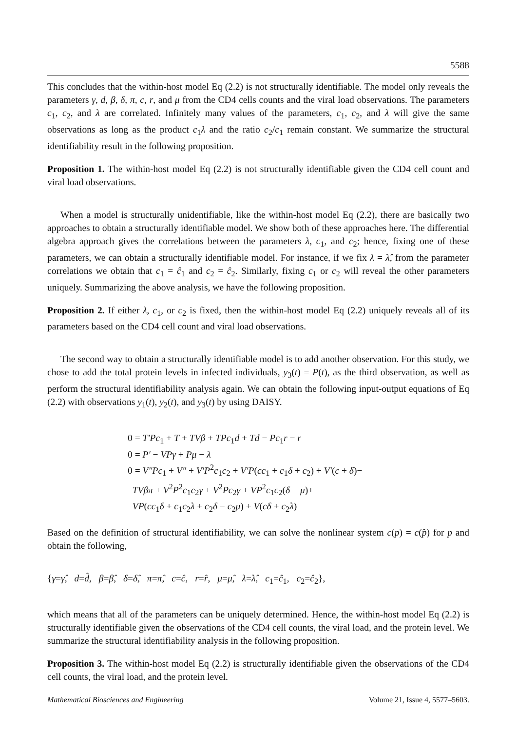5588
This concludes that the within-host model Eq (2.2) is not structurally identifiable. The model only reveals the parameters γ, d, β, δ, π, c, r, and μ from the CD4 cells counts and the viral load observations. The parameters c<sub>1</sub>, c<sub>2</sub>, and λ are correlated. Infinitely many values of the parameters, c<sub>1</sub>, c<sub>2</sub>, and λ will give the same observations as long as the product c<sub>1</sub>λ and the ratio c<sub>2</sub>/c<sub>1</sub> remain constant. We summarize the structural identifiability result in the following proposition.
Proposition 1. The within-host model Eq (2.2) is not structurally identifiable given the CD4 cell count and viral load observations.
When a model is structurally unidentifiable, like the within-host model Eq (2.2), there are basically two approaches to obtain a structurally identifiable model. We show both of these approaches here. The differential algebra approach gives the correlations between the parameters λ, c<sub>1</sub>, and c<sub>2</sub>; hence, fixing one of these parameters, we can obtain a structurally identifiable model. For instance, if we fix λ = λ̂, from the parameter correlations we obtain that c<sub>1</sub> = ĉ<sub>1</sub> and c<sub>2</sub> = ĉ<sub>2</sub>. Similarly, fixing c<sub>1</sub> or c<sub>2</sub> will reveal the other parameters uniquely. Summarizing the above analysis, we have the following proposition.
Proposition 2. If either λ, c<sub>1</sub>, or c<sub>2</sub> is fixed, then the within-host model Eq (2.2) uniquely reveals all of its parameters based on the CD4 cell count and viral load observations.
The second way to obtain a structurally identifiable model is to add another observation. For this study, we chose to add the total protein levels in infected individuals, y<sub>3</sub>(t) = P(t), as the third observation, as well as perform the structural identifiability analysis again. We can obtain the following input-output equations of Eq (2.2) with observations y<sub>1</sub>(t), y<sub>2</sub>(t), and y<sub>3</sub>(t) by using DAISY.
0 = T′Pc<sub>1</sub> + T + TVβ + TPc<sub>1</sub>d + Td − Pc<sub>1</sub>r − r
0 = P′ − VPγ + Pμ − λ
0 = V″Pc<sub>1</sub> + V″ + V′P<sup>2</sup>c<sub>1</sub>c<sub>2</sub> + V′P(cc<sub>1</sub> + c<sub>1</sub>δ + c<sub>2</sub>) + V′(c + δ)−
TVβπ + V<sup>2</sup>P<sup>2</sup>c<sub>1</sub>c<sub>2</sub>γ + V<sup>2</sup>Pc<sub>2</sub>γ + VP<sup>2</sup>c<sub>1</sub>c<sub>2</sub>(δ − μ)+
VP(cc<sub>1</sub>δ + c<sub>1</sub>c<sub>2</sub>λ + c<sub>2</sub>δ − c<sub>2</sub>μ) + V(cδ + c<sub>2</sub>λ)
Based on the definition of structural identifiability, we can solve the nonlinear system c(p) = c(p̂) for p and obtain the following,
{γ=γ̂, d=d̂, β=β̂, δ=δ̂, π=π̂, c=ĉ, r=r̂, μ=μ̂, λ=λ̂, c<sub>1</sub>=ĉ<sub>1</sub>, c<sub>2</sub>=ĉ<sub>2</sub>},
which means that all of the parameters can be uniquely determined. Hence, the within-host model Eq (2.2) is structurally identifiable given the observations of the CD4 cell counts, the viral load, and the protein level. We summarize the structural identifiability analysis in the following proposition.
Proposition 3. The within-host model Eq (2.2) is structurally identifiable given the observations of the CD4 cell counts, the viral load, and the protein level.
Mathematical Biosciences and Engineering Volume 21, Issue 4, 5577–5603.